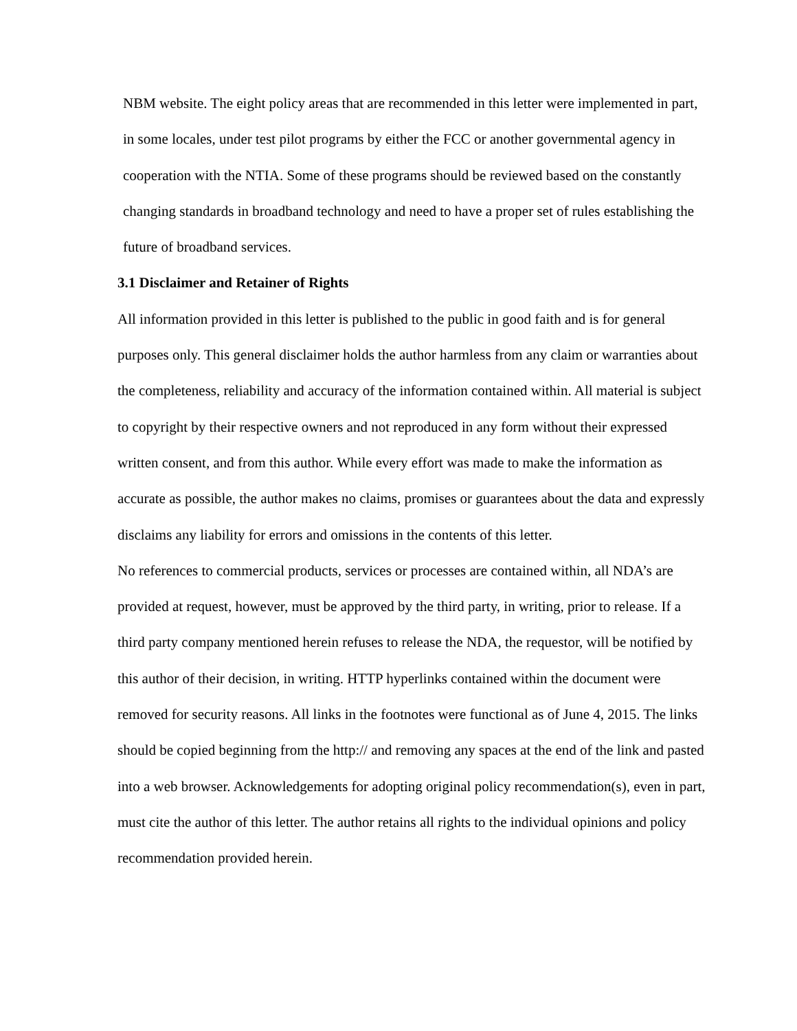NBM website. The eight policy areas that are recommended in this letter were implemented in part, in some locales, under test pilot programs by either the FCC or another governmental agency in cooperation with the NTIA. Some of these programs should be reviewed based on the constantly changing standards in broadband technology and need to have a proper set of rules establishing the future of broadband services.
3.1 Disclaimer and Retainer of Rights
All information provided in this letter is published to the public in good faith and is for general purposes only. This general disclaimer holds the author harmless from any claim or warranties about the completeness, reliability and accuracy of the information contained within. All material is subject to copyright by their respective owners and not reproduced in any form without their expressed written consent, and from this author. While every effort was made to make the information as accurate as possible, the author makes no claims, promises or guarantees about the data and expressly disclaims any liability for errors and omissions in the contents of this letter.
No references to commercial products, services or processes are contained within, all NDA’s are provided at request, however, must be approved by the third party, in writing, prior to release. If a third party company mentioned herein refuses to release the NDA, the requestor, will be notified by this author of their decision, in writing. HTTP hyperlinks contained within the document were removed for security reasons. All links in the footnotes were functional as of June 4, 2015. The links should be copied beginning from the http:// and removing any spaces at the end of the link and pasted into a web browser. Acknowledgements for adopting original policy recommendation(s), even in part, must cite the author of this letter. The author retains all rights to the individual opinions and policy recommendation provided herein.